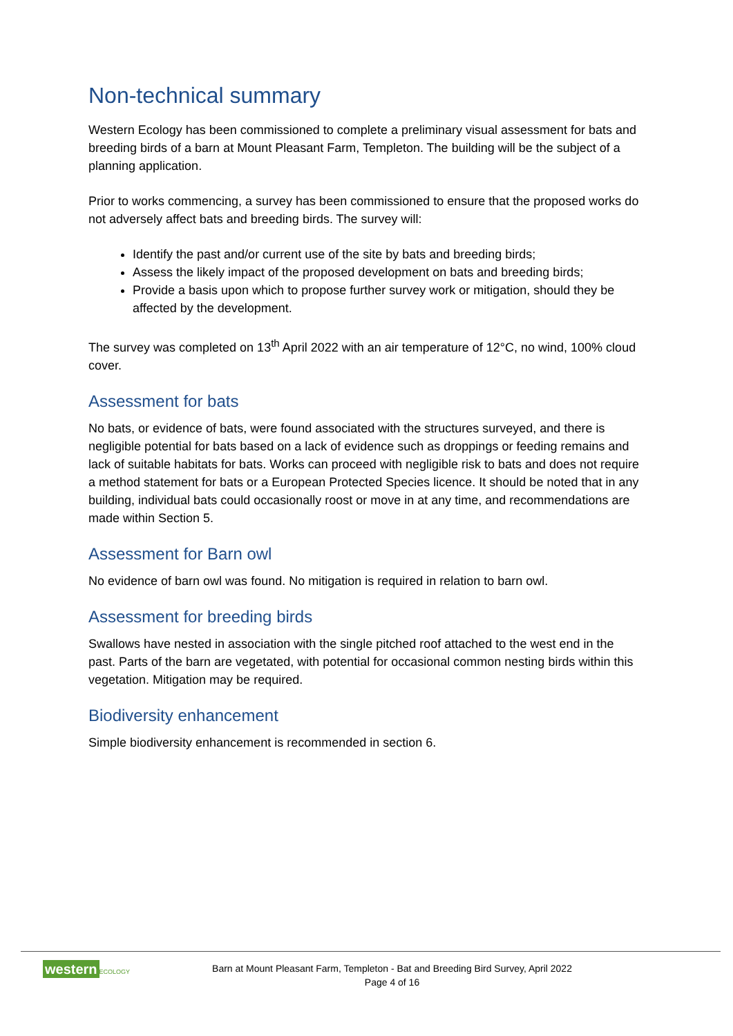Non-technical summary
Western Ecology has been commissioned to complete a preliminary visual assessment for bats and breeding birds of a barn at Mount Pleasant Farm, Templeton. The building will be the subject of a planning application.
Prior to works commencing, a survey has been commissioned to ensure that the proposed works do not adversely affect bats and breeding birds. The survey will:
Identify the past and/or current use of the site by bats and breeding birds;
Assess the likely impact of the proposed development on bats and breeding birds;
Provide a basis upon which to propose further survey work or mitigation, should they be affected by the development.
The survey was completed on 13<sup>th</sup> April 2022 with an air temperature of 12°C, no wind, 100% cloud cover.
Assessment for bats
No bats, or evidence of bats, were found associated with the structures surveyed, and there is negligible potential for bats based on a lack of evidence such as droppings or feeding remains and lack of suitable habitats for bats. Works can proceed with negligible risk to bats and does not require a method statement for bats or a European Protected Species licence. It should be noted that in any building, individual bats could occasionally roost or move in at any time, and recommendations are made within Section 5.
Assessment for Barn owl
No evidence of barn owl was found. No mitigation is required in relation to barn owl.
Assessment for breeding birds
Swallows have nested in association with the single pitched roof attached to the west end in the past. Parts of the barn are vegetated, with potential for occasional common nesting birds within this vegetation. Mitigation may be required.
Biodiversity enhancement
Simple biodiversity enhancement is recommended in section 6.
western ECOLOGY
Barn at Mount Pleasant Farm, Templeton - Bat and Breeding Bird Survey, April 2022
Page 4 of 16